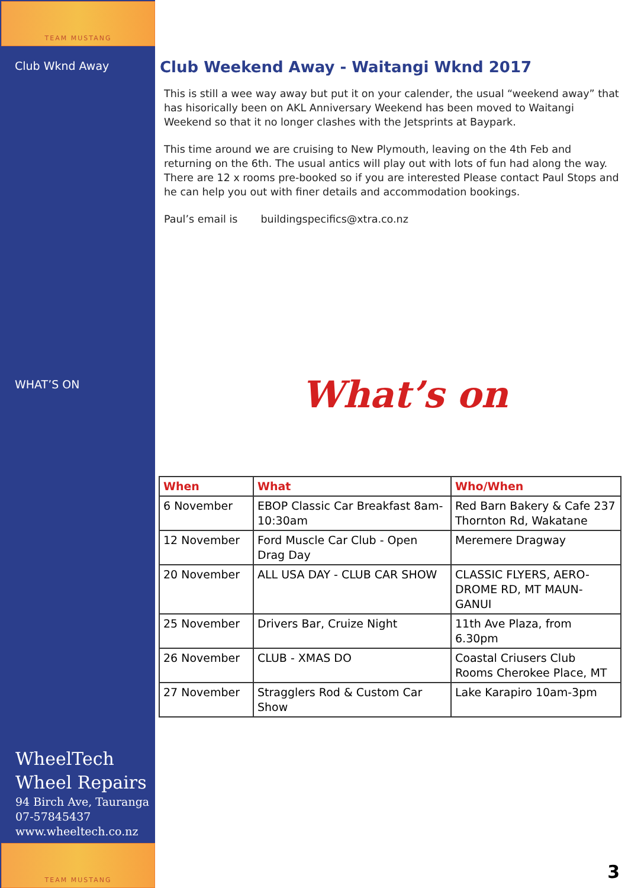TEAM MUSTANG
Club Wknd Away
Club Weekend Away - Waitangi Wknd 2017
This is still a wee way away but put it on your calender, the usual “weekend away” that has hisorically been on AKL Anniversary Weekend has been moved to Waitangi Weekend so that it no longer clashes with the Jetsprints at Baypark.
This time around we are cruising to New Plymouth, leaving on the 4th Feb and returning on the 6th. The usual antics will play out with lots of fun had along the way. There are 12 x rooms pre-booked so if you are interested Please contact Paul Stops and he can help you out with finer details and accommodation bookings.
Paul’s email is buildingspecifics@xtra.co.nz
WHAT’S ON What’s on
| When | What | Who/When |
| --- | --- | --- |
| 6 November | EBOP Classic Car Breakfast 8am-10:30am | Red Barn Bakery & Cafe 237 Thornton Rd, Wakatane |
| 12 November | Ford Muscle Car Club - Open Drag Day | Meremere Dragway |
| 20 November | ALL USA DAY - CLUB CAR SHOW | CLASSIC FLYERS, AERO-DROME RD, MT MAUN-GANUI |
| 25 November | Drivers Bar, Cruize Night | 11th Ave Plaza, from 6.30pm |
| 26 November | CLUB - XMAS DO | Coastal Criusers Club Rooms Cherokee Place, MT |
| 27 November | Stragglers Rod & Custom Car Show | Lake Karapiro 10am-3pm |
WheelTech
Wheel Repairs
94 Birch Ave, Tauranga
07-57845437
www.wheeltech.co.nz
TEAM MUSTANG
3